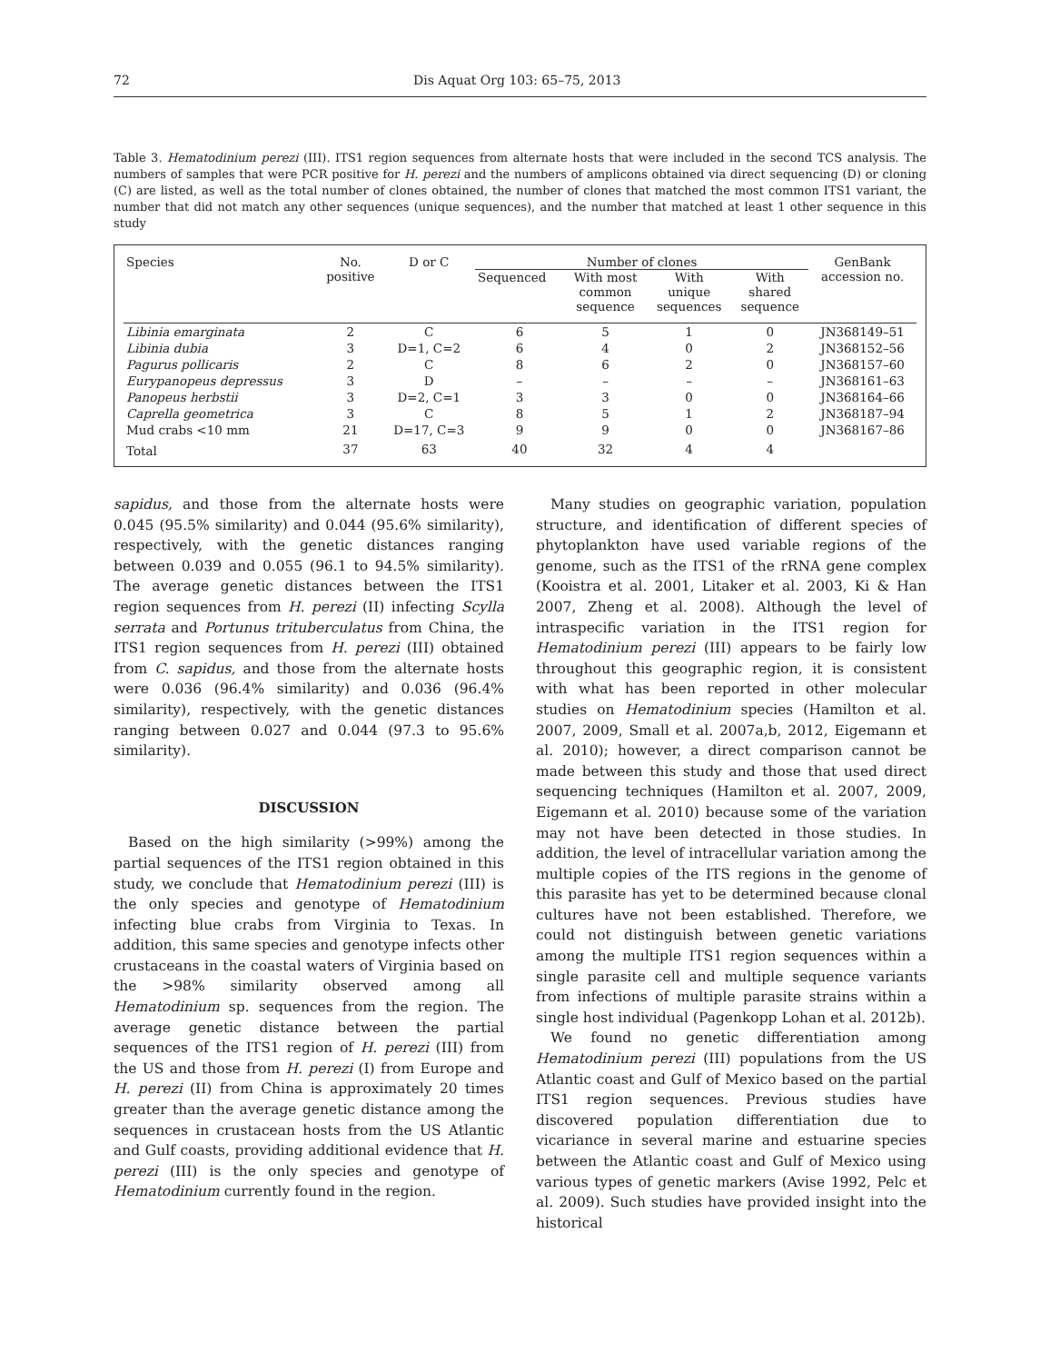72 Dis Aquat Org 103: 65–75, 2013
Table 3. Hematodinium perezi (III). ITS1 region sequences from alternate hosts that were included in the second TCS analysis. The numbers of samples that were PCR positive for H. perezi and the numbers of amplicons obtained via direct sequencing (D) or cloning (C) are listed, as well as the total number of clones obtained, the number of clones that matched the most common ITS1 variant, the number that did not match any other sequences (unique sequences), and the number that matched at least 1 other sequence in this study
| Species | No. positive | D or C | Number of clones | | | | GenBank accession no. |
| --- | --- | --- | --- | --- | --- | --- | --- |
| | | | Sequenced | With most common sequence | With unique sequences | With shared sequence | |
| Libinia emarginata | 2 | C | 6 | 5 | 1 | 0 | JN368149–51 |
| Libinia dubia | 3 | D=1, C=2 | 6 | 4 | 0 | 2 | JN368152–56 |
| Pagurus pollicaris | 2 | C | 8 | 6 | 2 | 0 | JN368157–60 |
| Eurypanopeus depressus | 3 | D | – | – | – | – | JN368161–63 |
| Panopeus herbstii | 3 | D=2, C=1 | 3 | 3 | 0 | 0 | JN368164–66 |
| Caprella geometrica | 3 | C | 8 | 5 | 1 | 2 | JN368187–94 |
| Mud crabs <10 mm | 21 | D=17, C=3 | 9 | 9 | 0 | 0 | JN368167–86 |
| Total | 37 | 63 | 40 | 32 | 4 | 4 | |
sapidus, and those from the alternate hosts were 0.045 (95.5% similarity) and 0.044 (95.6% similarity), respectively, with the genetic distances ranging between 0.039 and 0.055 (96.1 to 94.5% similarity). The average genetic distances between the ITS1 region sequences from H. perezi (II) infecting Scylla serrata and Portunus trituberculatus from China, the ITS1 region sequences from H. perezi (III) obtained from C. sapidus, and those from the alternate hosts were 0.036 (96.4% similarity) and 0.036 (96.4% similarity), respectively, with the genetic distances ranging between 0.027 and 0.044 (97.3 to 95.6% similarity).
DISCUSSION
Based on the high similarity (>99%) among the partial sequences of the ITS1 region obtained in this study, we conclude that Hematodinium perezi (III) is the only species and genotype of Hematodinium infecting blue crabs from Virginia to Texas. In addition, this same species and genotype infects other crustaceans in the coastal waters of Virginia based on the >98% similarity observed among all Hematodinium sp. sequences from the region. The average genetic distance between the partial sequences of the ITS1 region of H. perezi (III) from the US and those from H. perezi (I) from Europe and H. perezi (II) from China is approximately 20 times greater than the average genetic distance among the sequences in crustacean hosts from the US Atlantic and Gulf coasts, providing additional evidence that H. perezi (III) is the only species and genotype of Hematodinium currently found in the region.
Many studies on geographic variation, population structure, and identification of different species of phytoplankton have used variable regions of the genome, such as the ITS1 of the rRNA gene complex (Kooistra et al. 2001, Litaker et al. 2003, Ki & Han 2007, Zheng et al. 2008). Although the level of intraspecific variation in the ITS1 region for Hematodinium perezi (III) appears to be fairly low throughout this geographic region, it is consistent with what has been reported in other molecular studies on Hematodinium species (Hamilton et al. 2007, 2009, Small et al. 2007a,b, 2012, Eigemann et al. 2010); however, a direct comparison cannot be made between this study and those that used direct sequencing techniques (Hamilton et al. 2007, 2009, Eigemann et al. 2010) because some of the variation may not have been detected in those studies. In addition, the level of intracellular variation among the multiple copies of the ITS regions in the genome of this parasite has yet to be determined because clonal cultures have not been established. Therefore, we could not distinguish between genetic variations among the multiple ITS1 region sequences within a single parasite cell and multiple sequence variants from infections of multiple parasite strains within a single host individual (Pagenkopp Lohan et al. 2012b).
We found no genetic differentiation among Hematodinium perezi (III) populations from the US Atlantic coast and Gulf of Mexico based on the partial ITS1 region sequences. Previous studies have discovered population differentiation due to vicariance in several marine and estuarine species between the Atlantic coast and Gulf of Mexico using various types of genetic markers (Avise 1992, Pelc et al. 2009). Such studies have provided insight into the historical